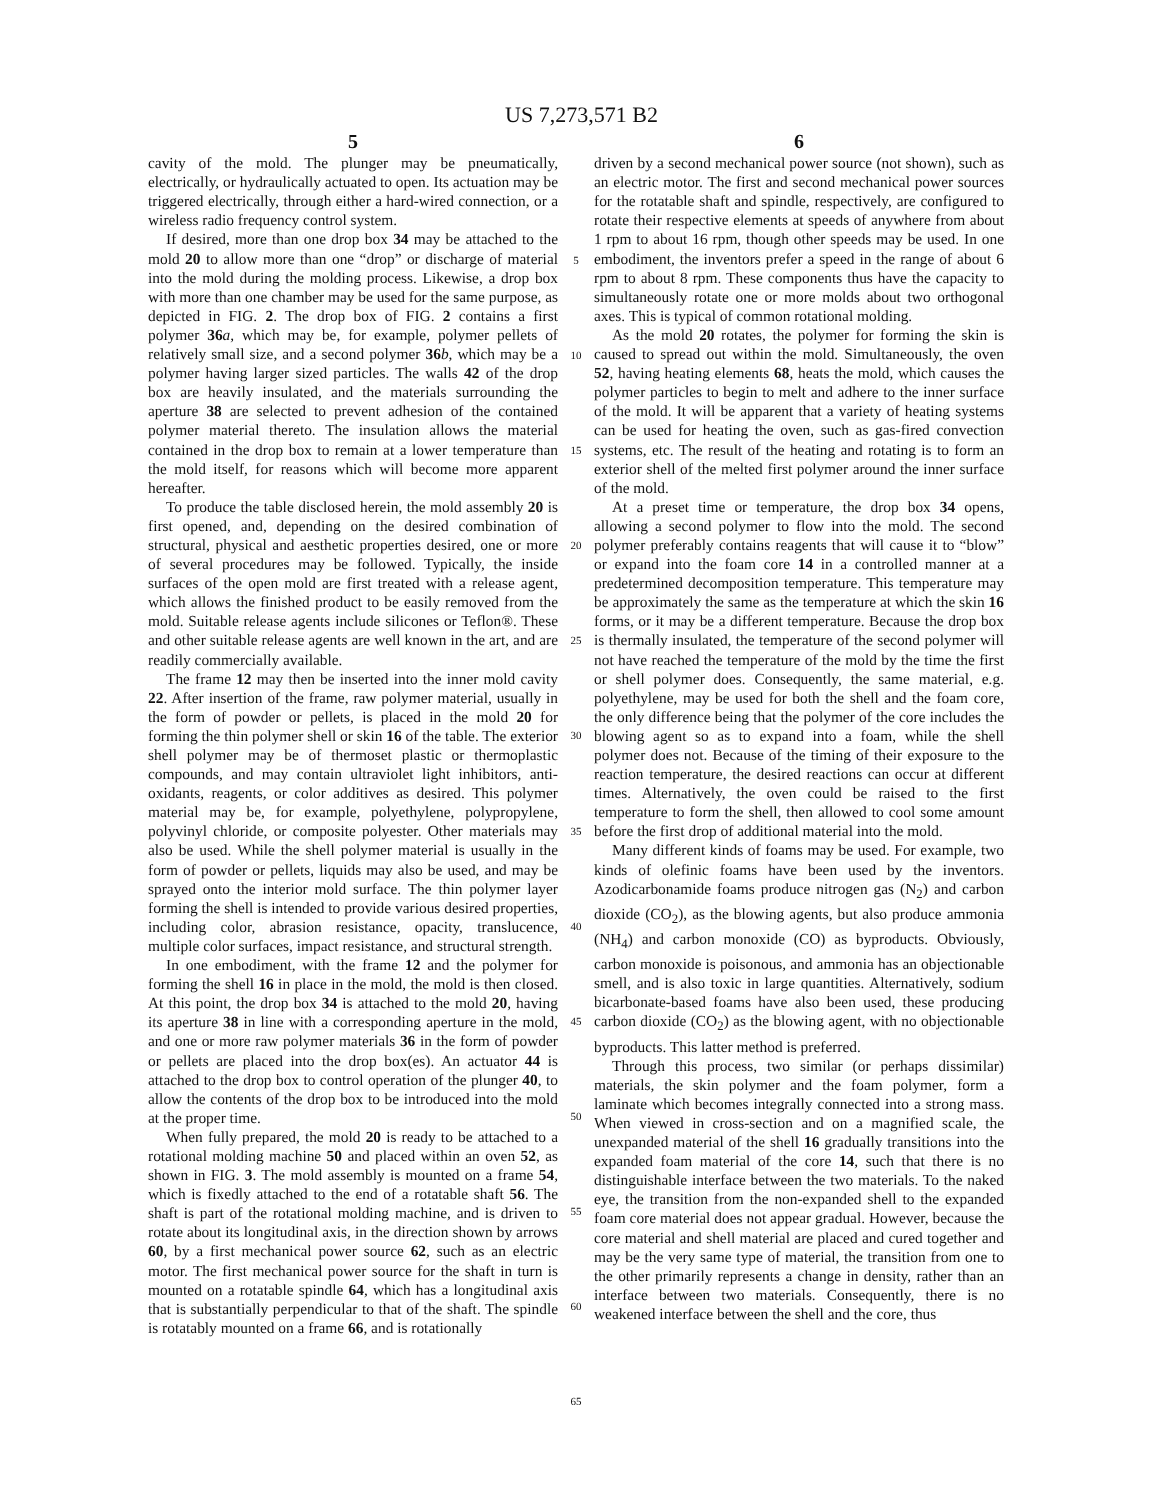US 7,273,571 B2
5
cavity of the mold. The plunger may be pneumatically, electrically, or hydraulically actuated to open. Its actuation may be triggered electrically, through either a hard-wired connection, or a wireless radio frequency control system.
If desired, more than one drop box 34 may be attached to the mold 20 to allow more than one “drop” or discharge of material into the mold during the molding process. Likewise, a drop box with more than one chamber may be used for the same purpose, as depicted in FIG. 2. The drop box of FIG. 2 contains a first polymer 36 a, which may be, for example, polymer pellets of relatively small size, and a second polymer 36 b, which may be a polymer having larger sized particles. The walls 42 of the drop box are heavily insulated, and the materials surrounding the aperture 38 are selected to prevent adhesion of the contained polymer material thereto. The insulation allows the material contained in the drop box to remain at a lower temperature than the mold itself, for reasons which will become more apparent hereafter.
To produce the table disclosed herein, the mold assembly 20 is first opened, and, depending on the desired combination of structural, physical and aesthetic properties desired, one or more of several procedures may be followed. Typically, the inside surfaces of the open mold are first treated with a release agent, which allows the finished product to be easily removed from the mold. Suitable release agents include silicones or Teflon®. These and other suitable release agents are well known in the art, and are readily commercially available.
The frame 12 may then be inserted into the inner mold cavity 22. After insertion of the frame, raw polymer material, usually in the form of powder or pellets, is placed in the mold 20 for forming the thin polymer shell or skin 16 of the table. The exterior shell polymer may be of thermoset plastic or thermoplastic compounds, and may contain ultraviolet light inhibitors, anti-oxidants, reagents, or color additives as desired. This polymer material may be, for example, polyethylene, polypropylene, polyvinyl chloride, or composite polyester. Other materials may also be used. While the shell polymer material is usually in the form of powder or pellets, liquids may also be used, and may be sprayed onto the interior mold surface. The thin polymer layer forming the shell is intended to provide various desired properties, including color, abrasion resistance, opacity, translucence, multiple color surfaces, impact resistance, and structural strength.
In one embodiment, with the frame 12 and the polymer for forming the shell 16 in place in the mold, the mold is then closed. At this point, the drop box 34 is attached to the mold 20, having its aperture 38 in line with a corresponding aperture in the mold, and one or more raw polymer materials 36 in the form of powder or pellets are placed into the drop box(es). An actuator 44 is attached to the drop box to control operation of the plunger 40, to allow the contents of the drop box to be introduced into the mold at the proper time.
When fully prepared, the mold 20 is ready to be attached to a rotational molding machine 50 and placed within an oven 52, as shown in FIG. 3. The mold assembly is mounted on a frame 54, which is fixedly attached to the end of a rotatable shaft 56. The shaft is part of the rotational molding machine, and is driven to rotate about its longitudinal axis, in the direction shown by arrows 60, by a first mechanical power source 62, such as an electric motor. The first mechanical power source for the shaft in turn is mounted on a rotatable spindle 64, which has a longitudinal axis that is substantially perpendicular to that of the shaft. The spindle is rotatably mounted on a frame 66, and is rotationally
5
10
15
20
25
30
35
40
45
50
55
60
65
6
driven by a second mechanical power source (not shown), such as an electric motor. The first and second mechanical power sources for the rotatable shaft and spindle, respectively, are configured to rotate their respective elements at speeds of anywhere from about 1 rpm to about 16 rpm, though other speeds may be used. In one embodiment, the inventors prefer a speed in the range of about 6 rpm to about 8 rpm. These components thus have the capacity to simultaneously rotate one or more molds about two orthogonal axes. This is typical of common rotational molding.
As the mold 20 rotates, the polymer for forming the skin is caused to spread out within the mold. Simultaneously, the oven 52, having heating elements 68, heats the mold, which causes the polymer particles to begin to melt and adhere to the inner surface of the mold. It will be apparent that a variety of heating systems can be used for heating the oven, such as gas-fired convection systems, etc. The result of the heating and rotating is to form an exterior shell of the melted first polymer around the inner surface of the mold.
At a preset time or temperature, the drop box 34 opens, allowing a second polymer to flow into the mold. The second polymer preferably contains reagents that will cause it to “blow” or expand into the foam core 14 in a controlled manner at a predetermined decomposition temperature. This temperature may be approximately the same as the temperature at which the skin 16 forms, or it may be a different temperature. Because the drop box is thermally insulated, the temperature of the second polymer will not have reached the temperature of the mold by the time the first or shell polymer does. Consequently, the same material, e.g. polyethylene, may be used for both the shell and the foam core, the only difference being that the polymer of the core includes the blowing agent so as to expand into a foam, while the shell polymer does not. Because of the timing of their exposure to the reaction temperature, the desired reactions can occur at different times. Alternatively, the oven could be raised to the first temperature to form the shell, then allowed to cool some amount before the first drop of additional material into the mold.
Many different kinds of foams may be used. For example, two kinds of olefinic foams have been used by the inventors. Azodicarbonamide foams produce nitrogen gas (N<sub>2</sub>) and carbon dioxide (CO<sub>2</sub>), as the blowing agents, but also produce ammonia (NH<sub>4</sub>) and carbon monoxide (CO) as byproducts. Obviously, carbon monoxide is poisonous, and ammonia has an objectionable smell, and is also toxic in large quantities. Alternatively, sodium bicarbonate-based foams have also been used, these producing carbon dioxide (CO<sub>2</sub>) as the blowing agent, with no objectionable byproducts. This latter method is preferred.
Through this process, two similar (or perhaps dissimilar) materials, the skin polymer and the foam polymer, form a laminate which becomes integrally connected into a strong mass. When viewed in cross-section and on a magnified scale, the unexpanded material of the shell 16 gradually transitions into the expanded foam material of the core 14, such that there is no distinguishable interface between the two materials. To the naked eye, the transition from the non-expanded shell to the expanded foam core material does not appear gradual. However, because the core material and shell material are placed and cured together and may be the very same type of material, the transition from one to the other primarily represents a change in density, rather than an interface between two materials. Consequently, there is no weakened interface between the shell and the core, thus